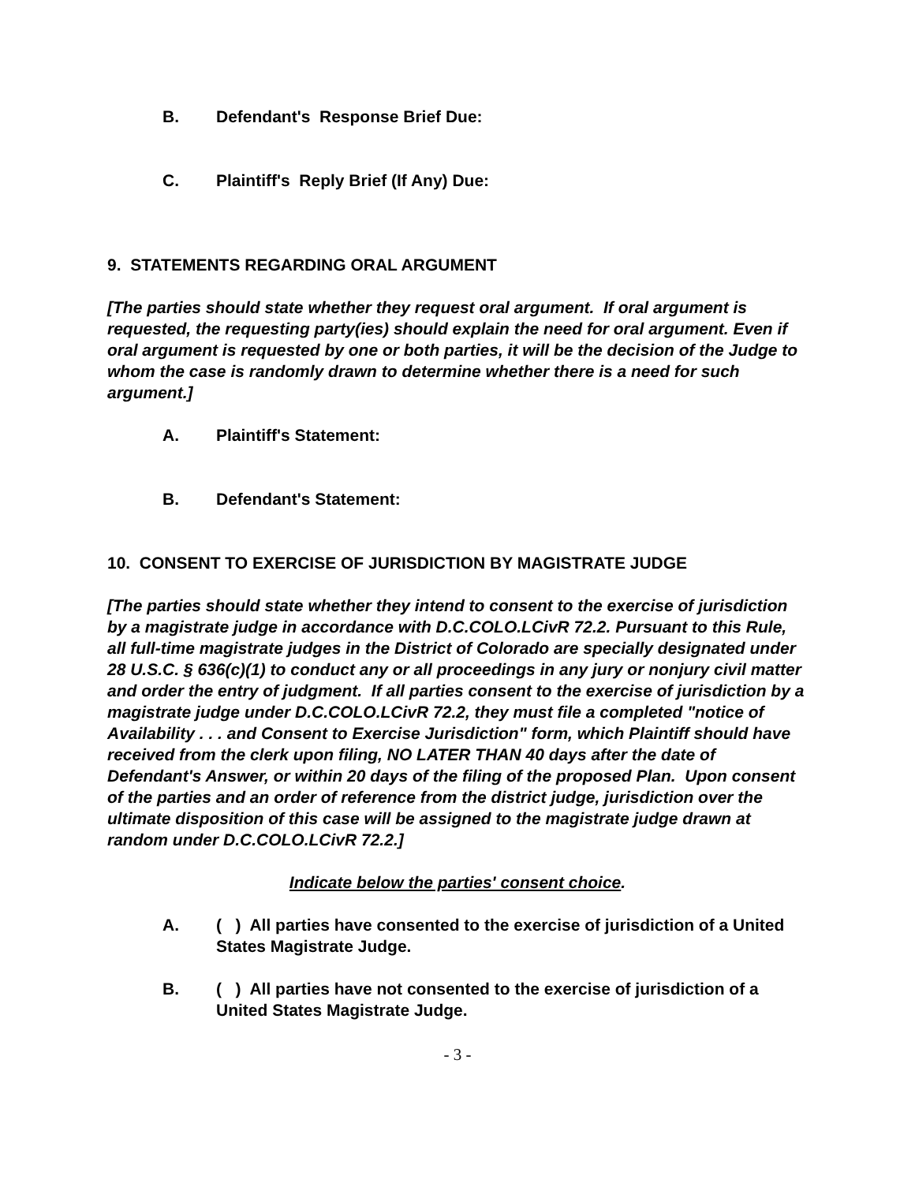B. Defendant's Response Brief Due:
C. Plaintiff's Reply Brief (If Any) Due:
9. STATEMENTS REGARDING ORAL ARGUMENT
[The parties should state whether they request oral argument. If oral argument is requested, the requesting party(ies) should explain the need for oral argument. Even if oral argument is requested by one or both parties, it will be the decision of the Judge to whom the case is randomly drawn to determine whether there is a need for such argument.]
A. Plaintiff's Statement:
B. Defendant's Statement:
10. CONSENT TO EXERCISE OF JURISDICTION BY MAGISTRATE JUDGE
[The parties should state whether they intend to consent to the exercise of jurisdiction by a magistrate judge in accordance with D.C.COLO.LCivR 72.2. Pursuant to this Rule, all full-time magistrate judges in the District of Colorado are specially designated under 28 U.S.C. § 636(c)(1) to conduct any or all proceedings in any jury or nonjury civil matter and order the entry of judgment. If all parties consent to the exercise of jurisdiction by a magistrate judge under D.C.COLO.LCivR 72.2, they must file a completed "notice of Availability . . . and Consent to Exercise Jurisdiction" form, which Plaintiff should have received from the clerk upon filing, NO LATER THAN 40 days after the date of Defendant's Answer, or within 20 days of the filing of the proposed Plan. Upon consent of the parties and an order of reference from the district judge, jurisdiction over the ultimate disposition of this case will be assigned to the magistrate judge drawn at random under D.C.COLO.LCivR 72.2.]
Indicate below the parties' consent choice.
A. ( ) All parties have consented to the exercise of jurisdiction of a United States Magistrate Judge.
B. ( ) All parties have not consented to the exercise of jurisdiction of a United States Magistrate Judge.
- 3 -